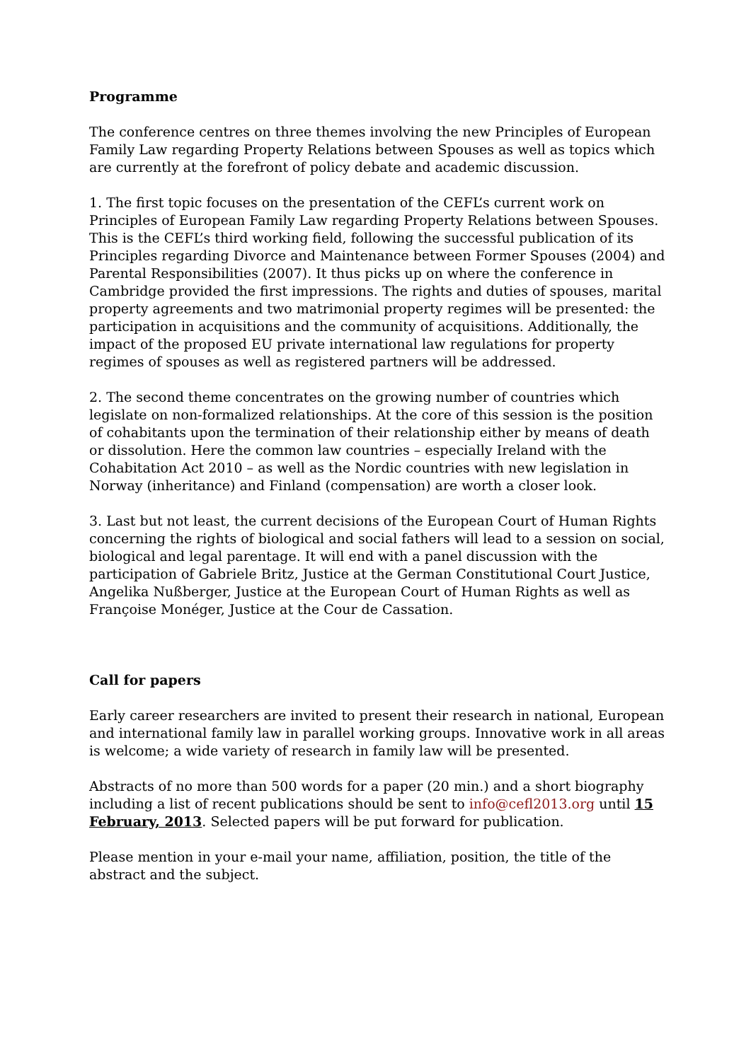Programme
The conference centres on three themes involving the new Principles of European Family Law regarding Property Relations between Spouses as well as topics which are currently at the forefront of policy debate and academic discussion.
1. The first topic focuses on the presentation of the CEFL’s current work on Principles of European Family Law regarding Property Relations between Spouses. This is the CEFL’s third working field, following the successful publication of its Principles regarding Divorce and Maintenance between Former Spouses (2004) and Parental Responsibilities (2007). It thus picks up on where the conference in Cambridge provided the first impressions. The rights and duties of spouses, marital property agreements and two matrimonial property regimes will be presented: the participation in acquisitions and the community of acquisitions. Additionally, the impact of the proposed EU private international law regulations for property regimes of spouses as well as registered partners will be addressed.
2. The second theme concentrates on the growing number of countries which legislate on non-formalized relationships. At the core of this session is the position of cohabitants upon the termination of their relationship either by means of death or dissolution. Here the common law countries – especially Ireland with the Cohabitation Act 2010 – as well as the Nordic countries with new legislation in Norway (inheritance) and Finland (compensation) are worth a closer look.
3. Last but not least, the current decisions of the European Court of Human Rights concerning the rights of biological and social fathers will lead to a session on social, biological and legal parentage. It will end with a panel discussion with the participation of Gabriele Britz, Justice at the German Constitutional Court Justice, Angelika Nußberger, Justice at the European Court of Human Rights as well as Françoise Monéger, Justice at the Cour de Cassation.
Call for papers
Early career researchers are invited to present their research in national, European and international family law in parallel working groups. Innovative work in all areas is welcome; a wide variety of research in family law will be presented.
Abstracts of no more than 500 words for a paper (20 min.) and a short biography including a list of recent publications should be sent to info@cefl2013.org until 15 February, 2013. Selected papers will be put forward for publication.
Please mention in your e-mail your name, affiliation, position, the title of the abstract and the subject.